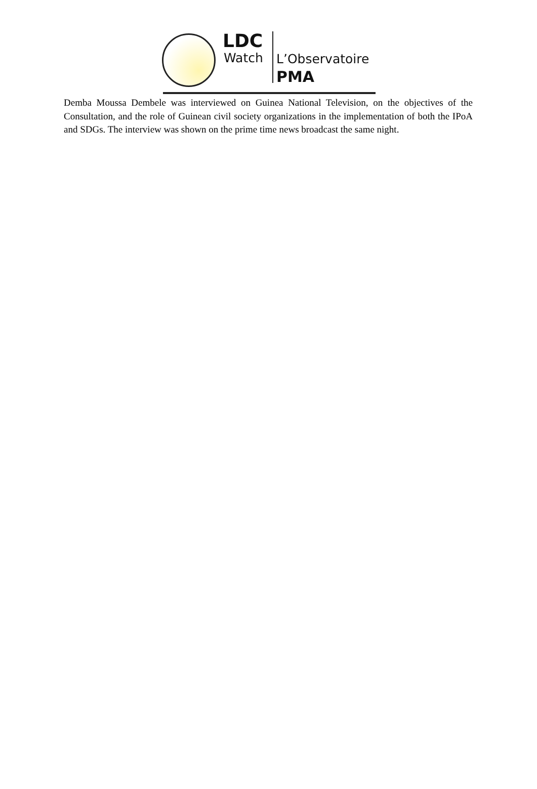LDC
Watch L’Observatoire
PMA
Demba Moussa Dembele was interviewed on Guinea National Television, on the objectives of the Consultation, and the role of Guinean civil society organizations in the implementation of both the IPoA and SDGs. The interview was shown on the prime time news broadcast the same night.